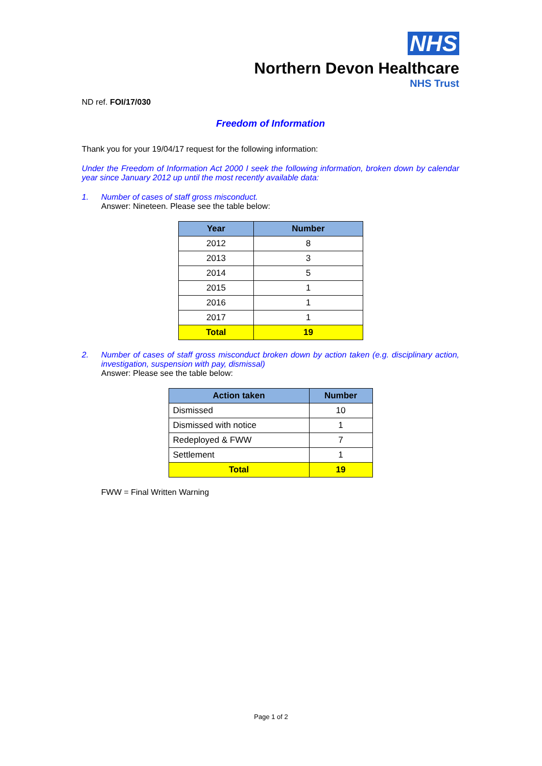NHS
Northern Devon Healthcare
NHS Trust
ND ref. FOI/17/030
Freedom of Information
Thank you for your 19/04/17 request for the following information:
Under the Freedom of Information Act 2000 I seek the following information, broken down by calendar year since January 2012 up until the most recently available data:
1. Number of cases of staff gross misconduct.
Answer: Nineteen. Please see the table below:
| Year | Number |
| --- | --- |
| 2012 | 8 |
| 2013 | 3 |
| 2014 | 5 |
| 2015 | 1 |
| 2016 | 1 |
| 2017 | 1 |
| Total | 19 |
2. Number of cases of staff gross misconduct broken down by action taken (e.g. disciplinary action, investigation, suspension with pay, dismissal)
Answer: Please see the table below:
| Action taken | Number |
| --- | --- |
| Dismissed | 10 |
| Dismissed with notice | 1 |
| Redeployed & FWW | 7 |
| Settlement | 1 |
| Total | 19 |
FWW = Final Written Warning
Page 1 of 2